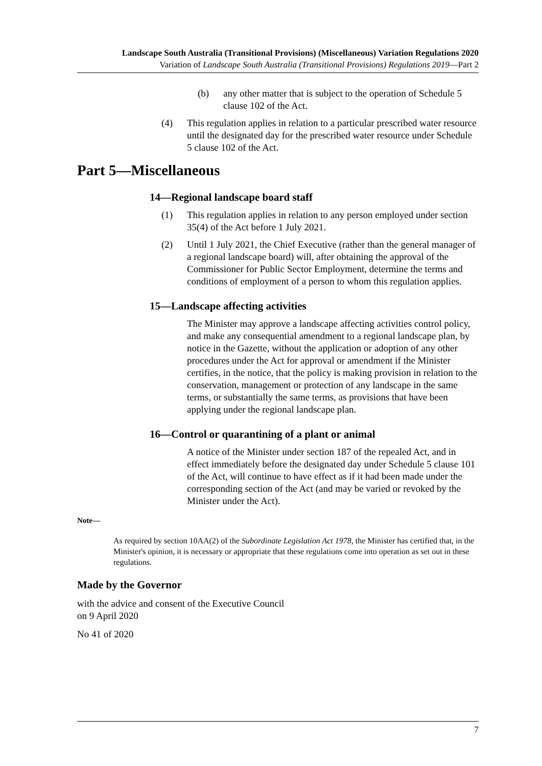Landscape South Australia (Transitional Provisions) (Miscellaneous) Variation Regulations 2020
Variation of Landscape South Australia (Transitional Provisions) Regulations 2019—Part 2
(b) any other matter that is subject to the operation of Schedule 5 clause 102 of the Act.
(4) This regulation applies in relation to a particular prescribed water resource until the designated day for the prescribed water resource under Schedule 5 clause 102 of the Act.
Part 5—Miscellaneous
14—Regional landscape board staff
(1) This regulation applies in relation to any person employed under section 35(4) of the Act before 1 July 2021.
(2) Until 1 July 2021, the Chief Executive (rather than the general manager of a regional landscape board) will, after obtaining the approval of the Commissioner for Public Sector Employment, determine the terms and conditions of employment of a person to whom this regulation applies.
15—Landscape affecting activities
The Minister may approve a landscape affecting activities control policy, and make any consequential amendment to a regional landscape plan, by notice in the Gazette, without the application or adoption of any other procedures under the Act for approval or amendment if the Minister certifies, in the notice, that the policy is making provision in relation to the conservation, management or protection of any landscape in the same terms, or substantially the same terms, as provisions that have been applying under the regional landscape plan.
16—Control or quarantining of a plant or animal
A notice of the Minister under section 187 of the repealed Act, and in effect immediately before the designated day under Schedule 5 clause 101 of the Act, will continue to have effect as if it had been made under the corresponding section of the Act (and may be varied or revoked by the Minister under the Act).
Note—
As required by section 10AA(2) of the Subordinate Legislation Act 1978, the Minister has certified that, in the Minister's opinion, it is necessary or appropriate that these regulations come into operation as set out in these regulations.
Made by the Governor
with the advice and consent of the Executive Council
on 9 April 2020
No 41 of 2020
7